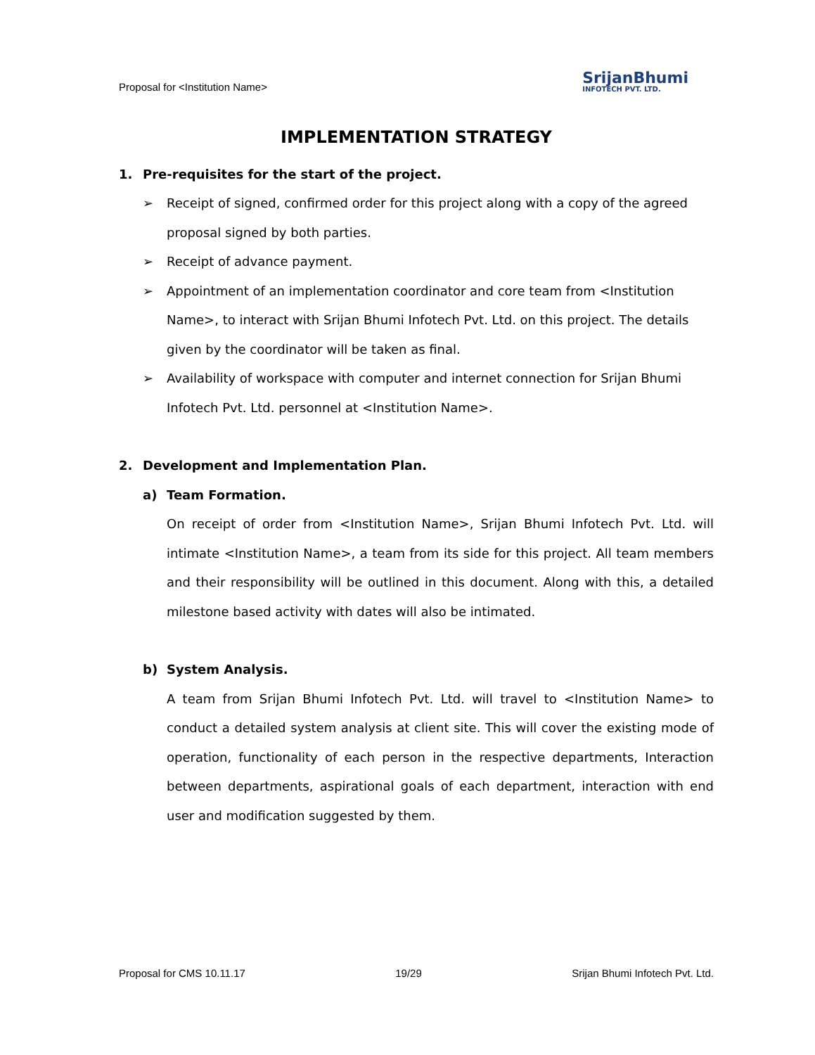Proposal for <Institution Name>
SrijanBhumi
INFOTECH PVT. LTD.
IMPLEMENTATION STRATEGY
1. Pre-requisites for the start of the project.
➢ Receipt of signed, confirmed order for this project along with a copy of the agreed proposal signed by both parties.
➢ Receipt of advance payment.
➢ Appointment of an implementation coordinator and core team from <Institution Name>, to interact with Srijan Bhumi Infotech Pvt. Ltd. on this project. The details given by the coordinator will be taken as final.
➢ Availability of workspace with computer and internet connection for Srijan Bhumi Infotech Pvt. Ltd. personnel at <Institution Name>.
2. Development and Implementation Plan.
a) Team Formation.
On receipt of order from <Institution Name>, Srijan Bhumi Infotech Pvt. Ltd. will intimate <Institution Name>, a team from its side for this project. All team members and their responsibility will be outlined in this document. Along with this, a detailed milestone based activity with dates will also be intimated.
b) System Analysis.
A team from Srijan Bhumi Infotech Pvt. Ltd. will travel to <Institution Name> to conduct a detailed system analysis at client site. This will cover the existing mode of operation, functionality of each person in the respective departments, Interaction between departments, aspirational goals of each department, interaction with end user and modification suggested by them.
Proposal for CMS 10.11.17 19/29 Srijan Bhumi Infotech Pvt. Ltd.